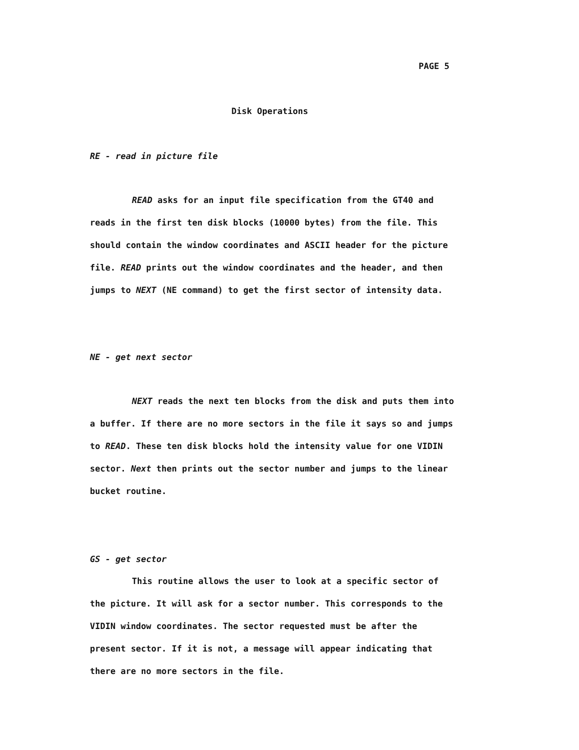PAGE 5
Disk Operations
RE - read in picture file
READ asks for an input file specification from the GT40 and reads in the first ten disk blocks (10000 bytes) from the file. This should contain the window coordinates and ASCII header for the picture file. READ prints out the window coordinates and the header, and then jumps to NEXT (NE command) to get the first sector of intensity data.
NE - get next sector
NEXT reads the next ten blocks from the disk and puts them into a buffer. If there are no more sectors in the file it says so and jumps to READ. These ten disk blocks hold the intensity value for one VIDIN sector. Next then prints out the sector number and jumps to the linear bucket routine.
GS - get sector
This routine allows the user to look at a specific sector of the picture. It will ask for a sector number. This corresponds to the VIDIN window coordinates. The sector requested must be after the present sector. If it is not, a message will appear indicating that there are no more sectors in the file.